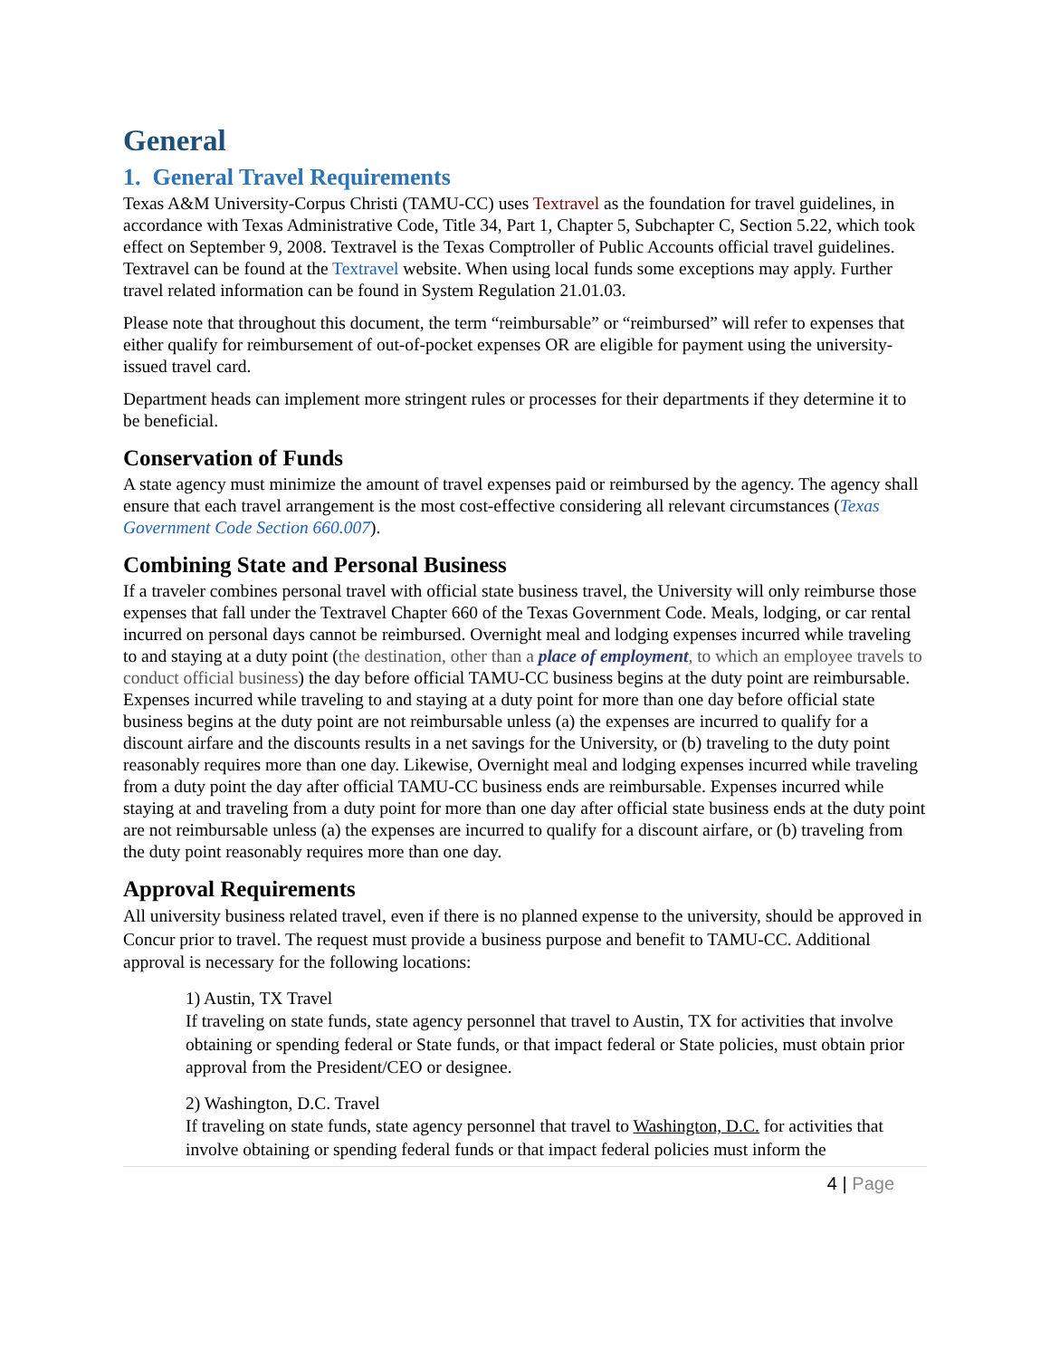General
1. General Travel Requirements
Texas A&M University-Corpus Christi (TAMU-CC) uses Textravel as the foundation for travel guidelines, in accordance with Texas Administrative Code, Title 34, Part 1, Chapter 5, Subchapter C, Section 5.22, which took effect on September 9, 2008. Textravel is the Texas Comptroller of Public Accounts official travel guidelines. Textravel can be found at the Textravel website. When using local funds some exceptions may apply. Further travel related information can be found in System Regulation 21.01.03.
Please note that throughout this document, the term “reimbursable” or “reimbursed” will refer to expenses that either qualify for reimbursement of out-of-pocket expenses OR are eligible for payment using the university-issued travel card.
Department heads can implement more stringent rules or processes for their departments if they determine it to be beneficial.
Conservation of Funds
A state agency must minimize the amount of travel expenses paid or reimbursed by the agency. The agency shall ensure that each travel arrangement is the most cost-effective considering all relevant circumstances (Texas Government Code Section 660.007).
Combining State and Personal Business
If a traveler combines personal travel with official state business travel, the University will only reimburse those expenses that fall under the Textravel Chapter 660 of the Texas Government Code. Meals, lodging, or car rental incurred on personal days cannot be reimbursed. Overnight meal and lodging expenses incurred while traveling to and staying at a duty point (the destination, other than a place of employment, to which an employee travels to conduct official business) the day before official TAMU-CC business begins at the duty point are reimbursable. Expenses incurred while traveling to and staying at a duty point for more than one day before official state business begins at the duty point are not reimbursable unless (a) the expenses are incurred to qualify for a discount airfare and the discounts results in a net savings for the University, or (b) traveling to the duty point reasonably requires more than one day. Likewise, Overnight meal and lodging expenses incurred while traveling from a duty point the day after official TAMU-CC business ends are reimbursable. Expenses incurred while staying at and traveling from a duty point for more than one day after official state business ends at the duty point are not reimbursable unless (a) the expenses are incurred to qualify for a discount airfare, or (b) traveling from the duty point reasonably requires more than one day.
Approval Requirements
All university business related travel, even if there is no planned expense to the university, should be approved in Concur prior to travel. The request must provide a business purpose and benefit to TAMU-CC. Additional approval is necessary for the following locations:
1) Austin, TX Travel
If traveling on state funds, state agency personnel that travel to Austin, TX for activities that involve obtaining or spending federal or State funds, or that impact federal or State policies, must obtain prior approval from the President/CEO or designee.
2) Washington, D.C. Travel
If traveling on state funds, state agency personnel that travel to Washington, D.C. for activities that involve obtaining or spending federal funds or that impact federal policies must inform the
4 | Page